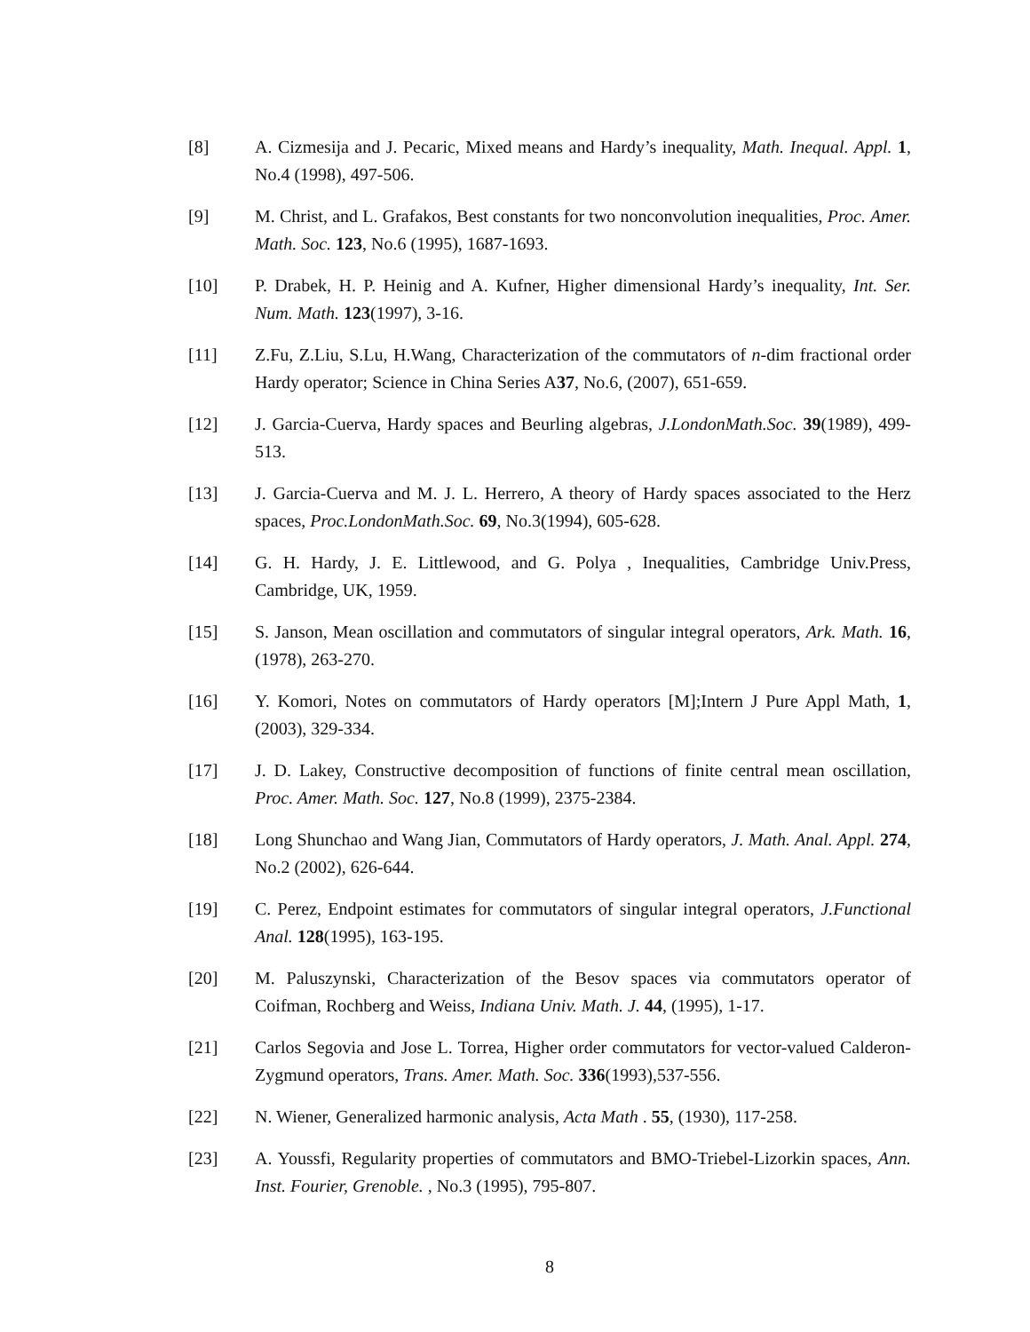[8] A. Cizmesija and J. Pecaric, Mixed means and Hardy’s inequality, Math. Inequal. Appl. 1, No.4 (1998), 497-506.
[9] M. Christ, and L. Grafakos, Best constants for two nonconvolution inequalities, Proc. Amer. Math. Soc. 123, No.6 (1995), 1687-1693.
[10] P. Drabek, H. P. Heinig and A. Kufner, Higher dimensional Hardy’s inequality, Int. Ser. Num. Math. 123(1997), 3-16.
[11] Z.Fu, Z.Liu, S.Lu, H.Wang, Characterization of the commutators of n-dim fractional order Hardy operator; Science in China Series A37, No.6, (2007), 651-659.
[12] J. Garcia-Cuerva, Hardy spaces and Beurling algebras, J.LondonMath.Soc. 39(1989), 499-513.
[13] J. Garcia-Cuerva and M. J. L. Herrero, A theory of Hardy spaces associated to the Herz spaces, Proc.LondonMath.Soc. 69, No.3(1994), 605-628.
[14] G. H. Hardy, J. E. Littlewood, and G. Polya , Inequalities, Cambridge Univ.Press, Cambridge, UK, 1959.
[15] S. Janson, Mean oscillation and commutators of singular integral operators, Ark. Math. 16, (1978), 263-270.
[16] Y. Komori, Notes on commutators of Hardy operators [M];Intern J Pure Appl Math, 1, (2003), 329-334.
[17] J. D. Lakey, Constructive decomposition of functions of finite central mean oscillation, Proc. Amer. Math. Soc. 127, No.8 (1999), 2375-2384.
[18] Long Shunchao and Wang Jian, Commutators of Hardy operators, J. Math. Anal. Appl. 274, No.2 (2002), 626-644.
[19] C. Perez, Endpoint estimates for commutators of singular integral operators, J.Functional Anal. 128(1995), 163-195.
[20] M. Paluszynski, Characterization of the Besov spaces via commutators operator of Coifman, Rochberg and Weiss, Indiana Univ. Math. J. 44, (1995), 1-17.
[21] Carlos Segovia and Jose L. Torrea, Higher order commutators for vector-valued Calderon-Zygmund operators, Trans. Amer. Math. Soc. 336(1993),537-556.
[22] N. Wiener, Generalized harmonic analysis, Acta Math . 55, (1930), 117-258.
[23] A. Youssfi, Regularity properties of commutators and BMO-Triebel-Lizorkin spaces, Ann. Inst. Fourier, Grenoble. , No.3 (1995), 795-807.
8